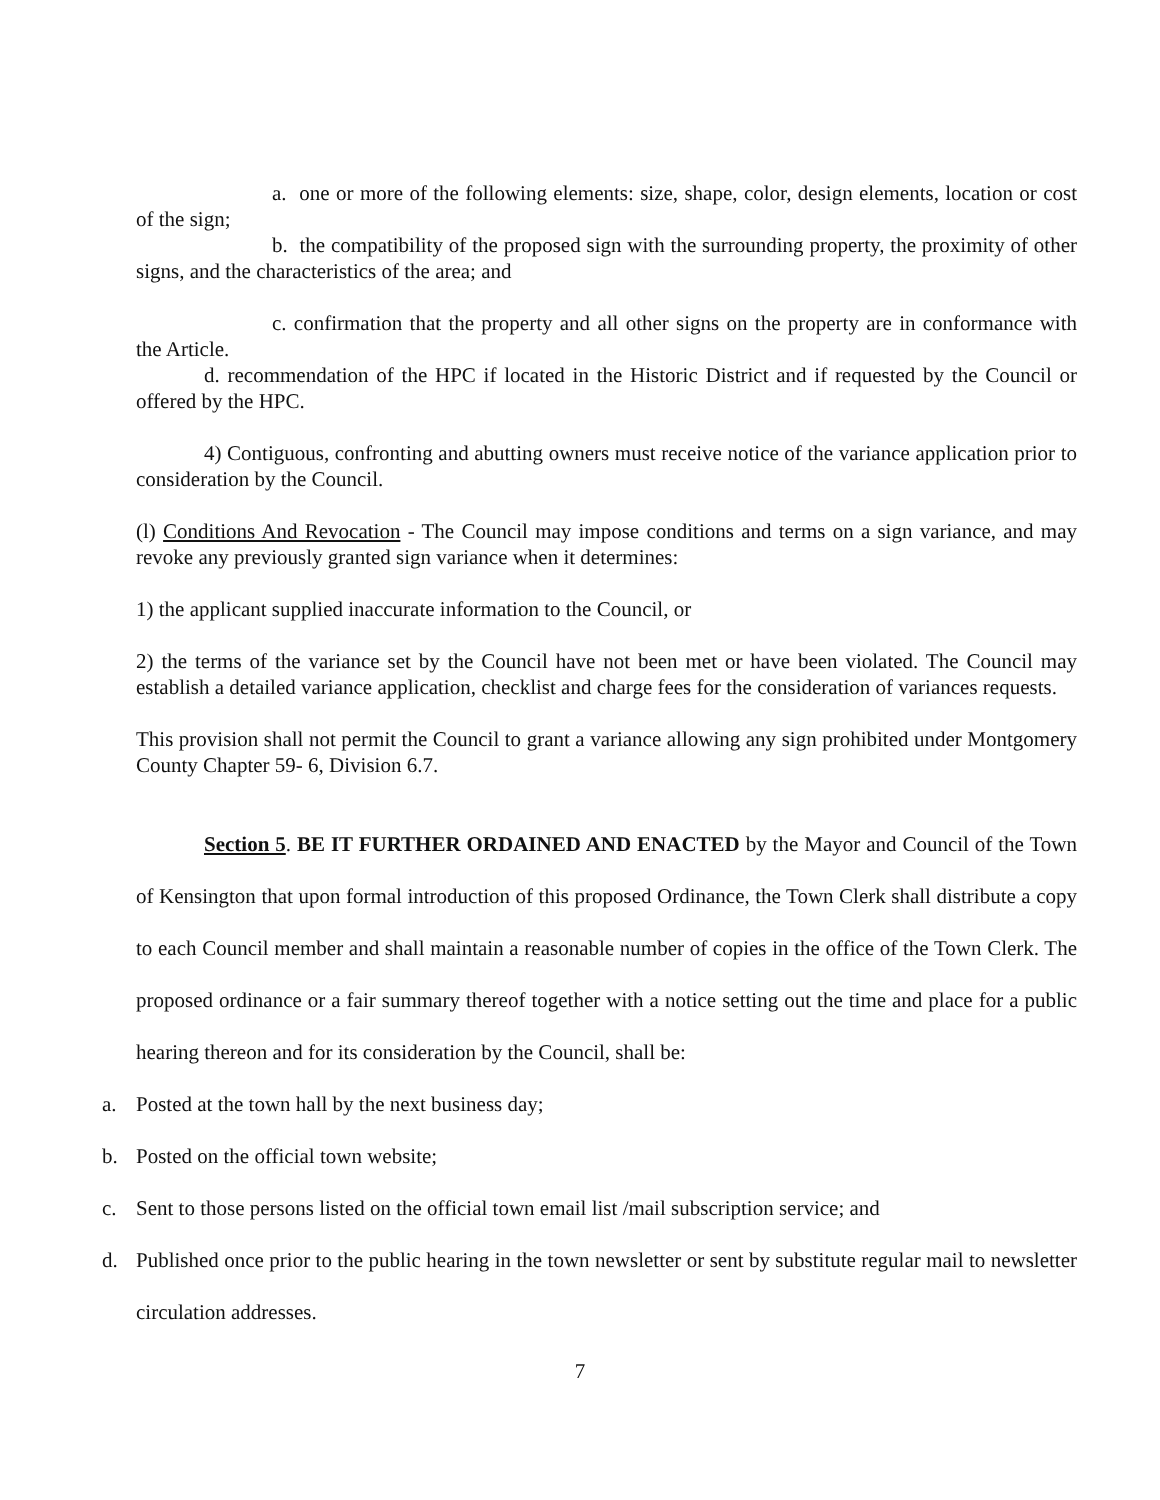a. one or more of the following elements: size, shape, color, design elements, location or cost of the sign;
b. the compatibility of the proposed sign with the surrounding property, the proximity of other signs, and the characteristics of the area; and
c. confirmation that the property and all other signs on the property are in conformance with the Article.
d. recommendation of the HPC if located in the Historic District and if requested by the Council or offered by the HPC.
4) Contiguous, confronting and abutting owners must receive notice of the variance application prior to consideration by the Council.
(l) Conditions And Revocation - The Council may impose conditions and terms on a sign variance, and may revoke any previously granted sign variance when it determines:
1) the applicant supplied inaccurate information to the Council, or
2) the terms of the variance set by the Council have not been met or have been violated. The Council may establish a detailed variance application, checklist and charge fees for the consideration of variances requests.
This provision shall not permit the Council to grant a variance allowing any sign prohibited under Montgomery County Chapter 59- 6, Division 6.7.
Section 5. BE IT FURTHER ORDAINED AND ENACTED by the Mayor and Council of the Town of Kensington that upon formal introduction of this proposed Ordinance, the Town Clerk shall distribute a copy to each Council member and shall maintain a reasonable number of copies in the office of the Town Clerk. The proposed ordinance or a fair summary thereof together with a notice setting out the time and place for a public hearing thereon and for its consideration by the Council, shall be:
a. Posted at the town hall by the next business day;
b. Posted on the official town website;
c. Sent to those persons listed on the official town email list /mail subscription service; and
d. Published once prior to the public hearing in the town newsletter or sent by substitute regular mail to newsletter circulation addresses.
7